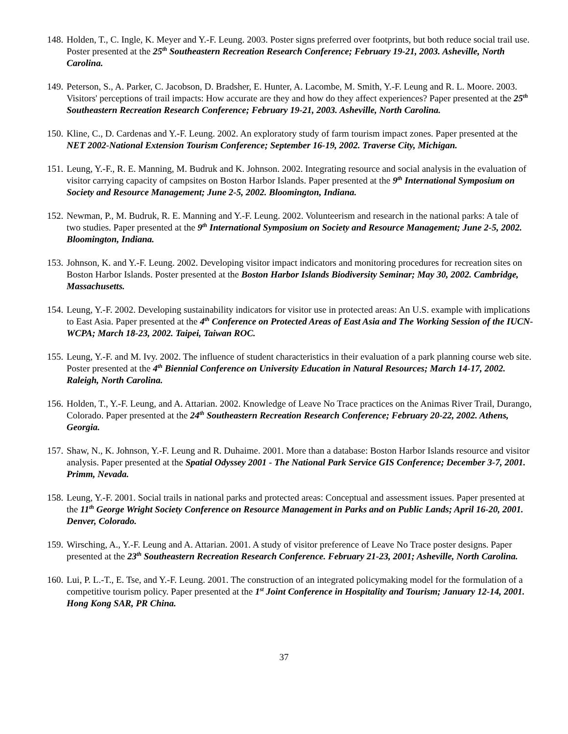148.
Holden, T., C. Ingle, K. Meyer and Y.-F. Leung. 2003. Poster signs preferred over footprints, but both reduce social trail use. Poster presented at the 25<sup>th</sup> Southeastern Recreation Research Conference; February 19-21, 2003. Asheville, North Carolina.
149.
Peterson, S., A. Parker, C. Jacobson, D. Bradsher, E. Hunter, A. Lacombe, M. Smith, Y.-F. Leung and R. L. Moore. 2003. Visitors' perceptions of trail impacts: How accurate are they and how do they affect experiences? Paper presented at the 25<sup>th</sup> Southeastern Recreation Research Conference; February 19-21, 2003. Asheville, North Carolina.
150.
Kline, C., D. Cardenas and Y.-F. Leung. 2002. An exploratory study of farm tourism impact zones. Paper presented at the NET 2002-National Extension Tourism Conference; September 16-19, 2002. Traverse City, Michigan.
151.
Leung, Y.-F., R. E. Manning, M. Budruk and K. Johnson. 2002. Integrating resource and social analysis in the evaluation of visitor carrying capacity of campsites on Boston Harbor Islands. Paper presented at the 9<sup>th</sup> International Symposium on Society and Resource Management; June 2-5, 2002. Bloomington, Indiana.
152.
Newman, P., M. Budruk, R. E. Manning and Y.-F. Leung. 2002. Volunteerism and research in the national parks: A tale of two studies. Paper presented at the 9<sup>th</sup> International Symposium on Society and Resource Management; June 2-5, 2002. Bloomington, Indiana.
153.
Johnson, K. and Y.-F. Leung. 2002. Developing visitor impact indicators and monitoring procedures for recreation sites on Boston Harbor Islands. Poster presented at the Boston Harbor Islands Biodiversity Seminar; May 30, 2002. Cambridge, Massachusetts.
154.
Leung, Y.-F. 2002. Developing sustainability indicators for visitor use in protected areas: An U.S. example with implications to East Asia. Paper presented at the 4<sup>th</sup> Conference on Protected Areas of East Asia and The Working Session of the IUCN-WCPA; March 18-23, 2002. Taipei, Taiwan ROC.
155.
Leung, Y.-F. and M. Ivy. 2002. The influence of student characteristics in their evaluation of a park planning course web site. Poster presented at the 4<sup>th</sup> Biennial Conference on University Education in Natural Resources; March 14-17, 2002. Raleigh, North Carolina.
156.
Holden, T., Y.-F. Leung, and A. Attarian. 2002. Knowledge of Leave No Trace practices on the Animas River Trail, Durango, Colorado. Paper presented at the 24<sup>th</sup> Southeastern Recreation Research Conference; February 20-22, 2002. Athens, Georgia.
157.
Shaw, N., K. Johnson, Y.-F. Leung and R. Duhaime. 2001. More than a database: Boston Harbor Islands resource and visitor analysis. Paper presented at the Spatial Odyssey 2001 - The National Park Service GIS Conference; December 3-7, 2001. Primm, Nevada.
158.
Leung, Y.-F. 2001. Social trails in national parks and protected areas: Conceptual and assessment issues. Paper presented at the 11<sup>th</sup> George Wright Society Conference on Resource Management in Parks and on Public Lands; April 16-20, 2001. Denver, Colorado.
159.
Wirsching, A., Y.-F. Leung and A. Attarian. 2001. A study of visitor preference of Leave No Trace poster designs. Paper presented at the 23<sup>th</sup> Southeastern Recreation Research Conference. February 21-23, 2001; Asheville, North Carolina.
160.
Lui, P. L.-T., E. Tse, and Y.-F. Leung. 2001. The construction of an integrated policymaking model for the formulation of a competitive tourism policy. Paper presented at the 1<sup>st</sup> Joint Conference in Hospitality and Tourism; January 12-14, 2001. Hong Kong SAR, PR China.
37